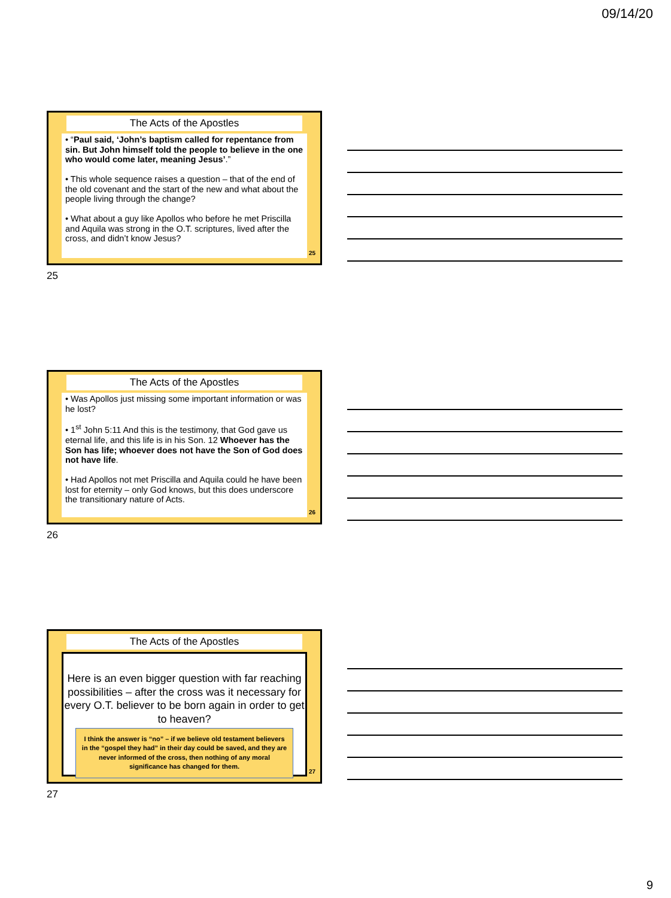09/14/20
The Acts of the Apostles
• “Paul said, ‘John’s baptism called for repentance from sin. But John himself told the people to believe in the one who would come later, meaning Jesus’.”
• This whole sequence raises a question – that of the end of the old covenant and the start of the new and what about the people living through the change?
• What about a guy like Apollos who before he met Priscilla and Aquila was strong in the O.T. scriptures, lived after the cross, and didn’t know Jesus?
25
25
The Acts of the Apostles
• Was Apollos just missing some important information or was he lost?
• 1<sup>st</sup> John 5:11 And this is the testimony, that God gave us eternal life, and this life is in his Son. 12 Whoever has the Son has life; whoever does not have the Son of God does not have life.
• Had Apollos not met Priscilla and Aquila could he have been lost for eternity – only God knows, but this does underscore the transitionary nature of Acts.
26
26
The Acts of the Apostles
Here is an even bigger question with far reaching possibilities – after the cross was it necessary for every O.T. believer to be born again in order to get to heaven?
I think the answer is “no” – if we believe old testament believers in the “gospel they had” in their day could be saved, and they are never informed of the cross, then nothing of any moral significance has changed for them.
27
27
9